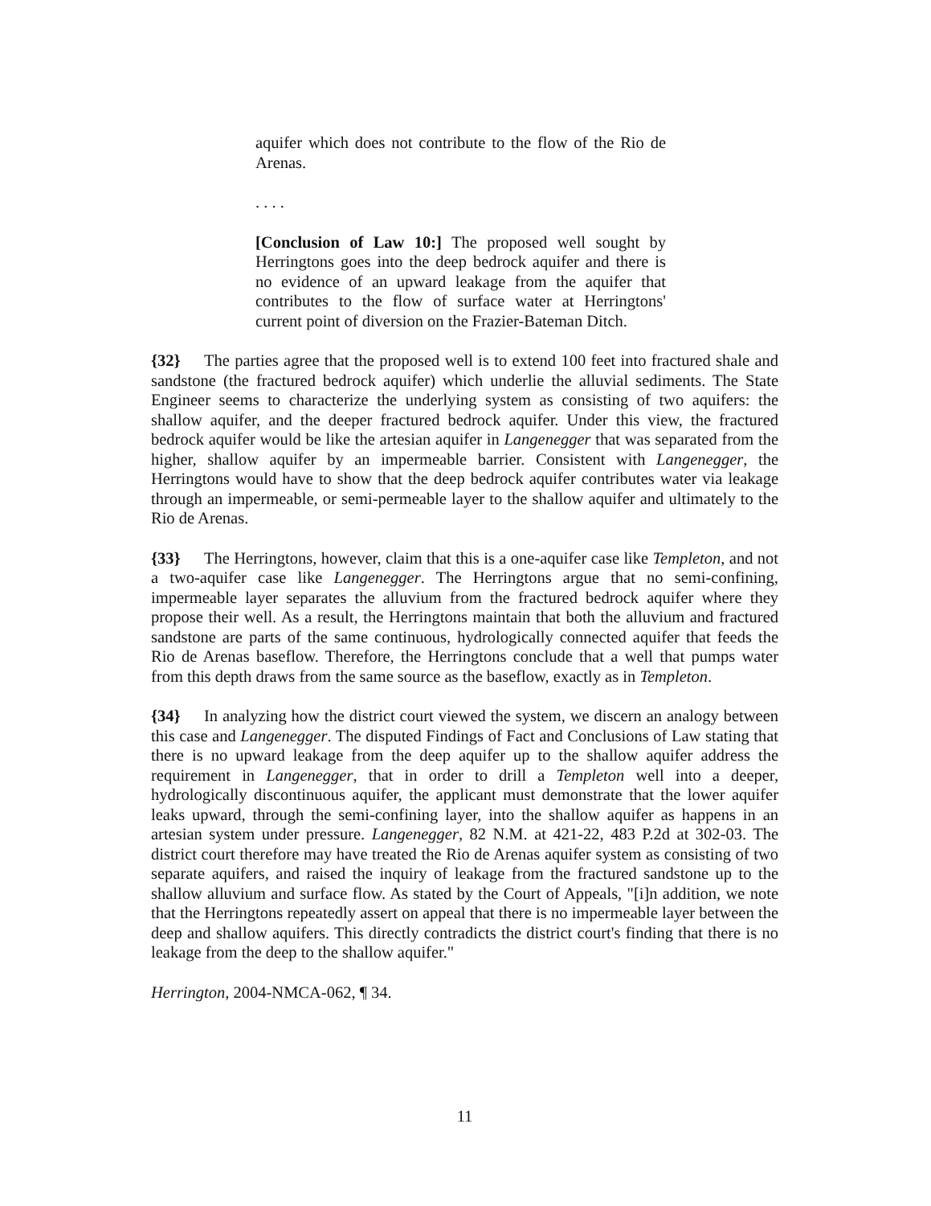aquifer which does not contribute to the flow of the Rio de Arenas.
. . . .
[Conclusion of Law 10:] The proposed well sought by Herringtons goes into the deep bedrock aquifer and there is no evidence of an upward leakage from the aquifer that contributes to the flow of surface water at Herringtons' current point of diversion on the Frazier-Bateman Ditch.
{32} The parties agree that the proposed well is to extend 100 feet into fractured shale and sandstone (the fractured bedrock aquifer) which underlie the alluvial sediments. The State Engineer seems to characterize the underlying system as consisting of two aquifers: the shallow aquifer, and the deeper fractured bedrock aquifer. Under this view, the fractured bedrock aquifer would be like the artesian aquifer in Langenegger that was separated from the higher, shallow aquifer by an impermeable barrier. Consistent with Langenegger, the Herringtons would have to show that the deep bedrock aquifer contributes water via leakage through an impermeable, or semi-permeable layer to the shallow aquifer and ultimately to the Rio de Arenas.
{33} The Herringtons, however, claim that this is a one-aquifer case like Templeton, and not a two-aquifer case like Langenegger. The Herringtons argue that no semi-confining, impermeable layer separates the alluvium from the fractured bedrock aquifer where they propose their well. As a result, the Herringtons maintain that both the alluvium and fractured sandstone are parts of the same continuous, hydrologically connected aquifer that feeds the Rio de Arenas baseflow. Therefore, the Herringtons conclude that a well that pumps water from this depth draws from the same source as the baseflow, exactly as in Templeton.
{34} In analyzing how the district court viewed the system, we discern an analogy between this case and Langenegger. The disputed Findings of Fact and Conclusions of Law stating that there is no upward leakage from the deep aquifer up to the shallow aquifer address the requirement in Langenegger, that in order to drill a Templeton well into a deeper, hydrologically discontinuous aquifer, the applicant must demonstrate that the lower aquifer leaks upward, through the semi-confining layer, into the shallow aquifer as happens in an artesian system under pressure. Langenegger, 82 N.M. at 421-22, 483 P.2d at 302-03. The district court therefore may have treated the Rio de Arenas aquifer system as consisting of two separate aquifers, and raised the inquiry of leakage from the fractured sandstone up to the shallow alluvium and surface flow. As stated by the Court of Appeals, "[i]n addition, we note that the Herringtons repeatedly assert on appeal that there is no impermeable layer between the deep and shallow aquifers. This directly contradicts the district court's finding that there is no leakage from the deep to the shallow aquifer."
Herrington, 2004-NMCA-062, ¶ 34.
11